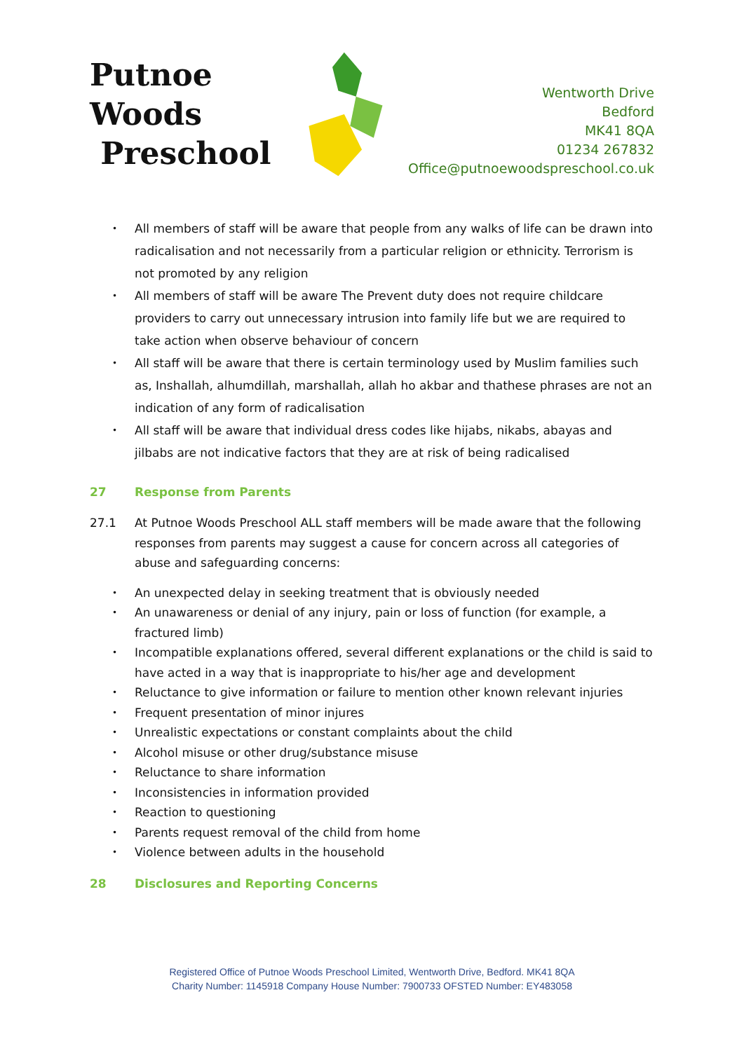Putnoe Woods
Preschool
Wentworth Drive
Bedford
MK41 8QA
01234 267832
Office@putnoewoodspreschool.co.uk
All members of staff will be aware that people from any walks of life can be drawn into radicalisation and not necessarily from a particular religion or ethnicity. Terrorism is not promoted by any religion
All members of staff will be aware The Prevent duty does not require childcare providers to carry out unnecessary intrusion into family life but we are required to take action when observe behaviour of concern
All staff will be aware that there is certain terminology used by Muslim families such as, Inshallah, alhumdillah, marshallah, allah ho akbar and thathese phrases are not an indication of any form of radicalisation
All staff will be aware that individual dress codes like hijabs, nikabs, abayas and jilbabs are not indicative factors that they are at risk of being radicalised
27 Response from Parents
27.1 At Putnoe Woods Preschool ALL staff members will be made aware that the following responses from parents may suggest a cause for concern across all categories of abuse and safeguarding concerns:
An unexpected delay in seeking treatment that is obviously needed
An unawareness or denial of any injury, pain or loss of function (for example, a fractured limb)
Incompatible explanations offered, several different explanations or the child is said to have acted in a way that is inappropriate to his/her age and development
Reluctance to give information or failure to mention other known relevant injuries
Frequent presentation of minor injures
Unrealistic expectations or constant complaints about the child
Alcohol misuse or other drug/substance misuse
Reluctance to share information
Inconsistencies in information provided
Reaction to questioning
Parents request removal of the child from home
Violence between adults in the household
28 Disclosures and Reporting Concerns
Registered Office of Putnoe Woods Preschool Limited, Wentworth Drive, Bedford. MK41 8QA
Charity Number: 1145918 Company House Number: 7900733 OFSTED Number: EY483058